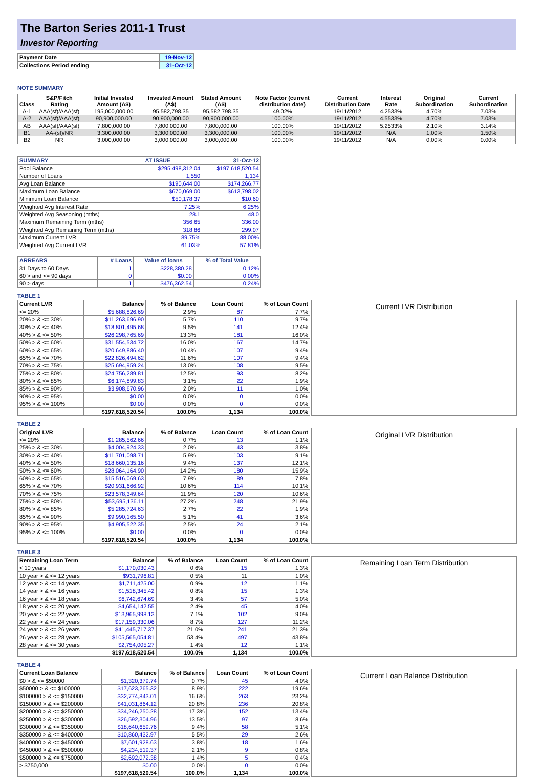The Barton Series 2011-1 Trust
Investor Reporting
| Payment Date | 19-Nov-12 |
| Collections Period ending | 31-Oct-12 |
NOTE SUMMARY
| Class | S&P/Fitch Rating | Initial Invested Amount (A$) | Invested Amount (A$) | Stated Amount (A$) | Note Factor (current distribution date) | Current Distribution Date | Interest Rate | Original Subordination | Current Subordination |
| --- | --- | --- | --- | --- | --- | --- | --- | --- | --- |
| A-1 | AAA(sf)/AAA(sf) | 195,000,000.00 | 95,582,798.35 | 95,582,798.35 | 49.02% | 19/11/2012 | 4.2533% | 4.70% | 7.03% |
| A-2 | AAA(sf)/AAA(sf) | 90,900,000.00 | 90,900,000.00 | 90,900,000.00 | 100.00% | 19/11/2012 | 4.5533% | 4.70% | 7.03% |
| AB | AAA(sf)/AAA(sf) | 7,800,000.00 | 7,800,000.00 | 7,800,000.00 | 100.00% | 19/11/2012 | 5.2533% | 2.10% | 3.14% |
| B1 | AA-(sf)/NR | 3,300,000.00 | 3,300,000.00 | 3,300,000.00 | 100.00% | 19/11/2012 | N/A | 1.00% | 1.50% |
| B2 | NR | 3,000,000.00 | 3,000,000.00 | 3,000,000.00 | 100.00% | 19/11/2012 | N/A | 0.00% | 0.00% |
| SUMMARY | AT ISSUE | 31-Oct-12 |
| --- | --- | --- |
| Pool Balance | $295,498,312.04 | $197,618,520.54 |
| Number of Loans | 1,550 | 1,134 |
| Avg Loan Balance | $190,644.00 | $174,266.77 |
| Maximum Loan Balance | $670,069.00 | $613,798.02 |
| Minimum Loan Balance | $50,178.37 | $10.60 |
| Weighted Avg Interest Rate | 7.25% | 6.25% |
| Weighted Avg Seasoning (mths) | 28.1 | 48.0 |
| Maximum Remaining Term (mths) | 356.65 | 336.00 |
| Weighted Avg Remaining Term (mths) | 318.86 | 299.07 |
| Maximum Current LVR | 89.75% | 88.00% |
| Weighted Avg Current LVR | 61.03% | 57.81% |
| ARREARS | # Loans | Value of loans | % of Total Value |
| --- | --- | --- | --- |
| 31 Days to 60 Days | 1 | $228,380.28 | 0.12% |
| 60 > and <= 90 days | 0 | $0.00 | 0.00% |
| 90 > days | 1 | $476,362.54 | 0.24% |
TABLE 1
| Current LVR | Balance | % of Balance | Loan Count | % of Loan Count |
| --- | --- | --- | --- | --- |
| <= 20% | $5,688,826.69 | 2.9% | 87 | 7.7% |
| 20% > & <= 30% | $11,263,696.90 | 5.7% | 110 | 9.7% |
| 30% > & <= 40% | $18,801,495.68 | 9.5% | 141 | 12.4% |
| 40% > & <= 50% | $26,298,765.69 | 13.3% | 181 | 16.0% |
| 50% > & <= 60% | $31,554,534.72 | 16.0% | 167 | 14.7% |
| 60% > & <= 65% | $20,649,886.40 | 10.4% | 107 | 9.4% |
| 65% > & <= 70% | $22,826,494.62 | 11.6% | 107 | 9.4% |
| 70% > & <= 75% | $25,694,959.24 | 13.0% | 108 | 9.5% |
| 75% > & <= 80% | $24,756,289.81 | 12.5% | 93 | 8.2% |
| 80% > & <= 85% | $6,174,899.83 | 3.1% | 22 | 1.9% |
| 85% > & <= 90% | $3,908,670.96 | 2.0% | 11 | 1.0% |
| 90% > & <= 95% | $0.00 | 0.0% | 0 | 0.0% |
| 95% > & <= 100% | $0.00 | 0.0% | 0 | 0.0% |
| | $197,618,520.54 | 100.0% | 1,134 | 100.0% |
Current LVR Distribution
TABLE 2
| Original LVR | Balance | % of Balance | Loan Count | % of Loan Count |
| --- | --- | --- | --- | --- |
| <= 20% | $1,285,562.66 | 0.7% | 13 | 1.1% |
| 25% > & <= 30% | $4,004,924.33 | 2.0% | 43 | 3.8% |
| 30% > & <= 40% | $11,701,098.71 | 5.9% | 103 | 9.1% |
| 40% > & <= 50% | $18,660,135.16 | 9.4% | 137 | 12.1% |
| 50% > & <= 60% | $28,064,164.90 | 14.2% | 180 | 15.9% |
| 60% > & <= 65% | $15,516,069.63 | 7.9% | 89 | 7.8% |
| 65% > & <= 70% | $20,931,666.92 | 10.6% | 114 | 10.1% |
| 70% > & <= 75% | $23,578,349.64 | 11.9% | 120 | 10.6% |
| 75% > & <= 80% | $53,695,136.11 | 27.2% | 248 | 21.9% |
| 80% > & <= 85% | $5,285,724.63 | 2.7% | 22 | 1.9% |
| 85% > & <= 90% | $9,990,165.50 | 5.1% | 41 | 3.6% |
| 90% > & <= 95% | $4,905,522.35 | 2.5% | 24 | 2.1% |
| 95% > & <= 100% | $0.00 | 0.0% | 0 | 0.0% |
| | $197,618,520.54 | 100.0% | 1,134 | 100.0% |
Original LVR Distribution
TABLE 3
| Remaining Loan Term | Balance | % of Balance | Loan Count | % of Loan Count |
| --- | --- | --- | --- | --- |
| < 10 years | $1,170,030.43 | 0.6% | 15 | 1.3% |
| 10 year > & <= 12 years | $931,796.81 | 0.5% | 11 | 1.0% |
| 12 year > & <= 14 years | $1,711,425.00 | 0.9% | 12 | 1.1% |
| 14 year > & <= 16 years | $1,518,345.42 | 0.8% | 15 | 1.3% |
| 16 year > & <= 18 years | $6,742,674.69 | 3.4% | 57 | 5.0% |
| 18 year > & <= 20 years | $4,654,142.55 | 2.4% | 45 | 4.0% |
| 20 year > & <= 22 years | $13,965,998.13 | 7.1% | 102 | 9.0% |
| 22 year > & <= 24 years | $17,159,330.06 | 8.7% | 127 | 11.2% |
| 24 year > & <= 26 years | $41,445,717.37 | 21.0% | 241 | 21.3% |
| 26 year > & <= 28 years | $105,565,054.81 | 53.4% | 497 | 43.8% |
| 28 year > & <= 30 years | $2,754,005.27 | 1.4% | 12 | 1.1% |
| | $197,618,520.54 | 100.0% | 1,134 | 100.0% |
Remaining Loan Term Distribution
TABLE 4
| Current Loan Balance | Balance | % of Balance | Loan Count | % of Loan Count |
| --- | --- | --- | --- | --- |
| $0 > & <= $50000 | $1,320,379.74 | 0.7% | 45 | 4.0% |
| $50000 > & <= $100000 | $17,623,265.32 | 8.9% | 222 | 19.6% |
| $100000 > & <= $150000 | $32,774,843.01 | 16.6% | 263 | 23.2% |
| $150000 > & <= $200000 | $41,031,864.12 | 20.8% | 236 | 20.8% |
| $200000 > & <= $250000 | $34,246,250.28 | 17.3% | 152 | 13.4% |
| $250000 > & <= $300000 | $26,592,304.96 | 13.5% | 97 | 8.6% |
| $300000 > & <= $350000 | $18,640,659.76 | 9.4% | 58 | 5.1% |
| $350000 > & <= $400000 | $10,860,432.97 | 5.5% | 29 | 2.6% |
| $400000 > & <= $450000 | $7,601,928.63 | 3.8% | 18 | 1.6% |
| $450000 > & <= $500000 | $4,234,519.37 | 2.1% | 9 | 0.8% |
| $500000 > & <= $750000 | $2,692,072.38 | 1.4% | 5 | 0.4% |
| > $750,000 | $0.00 | 0.0% | 0 | 0.0% |
| | $197,618,520.54 | 100.0% | 1,134 | 100.0% |
Current Loan Balance Distribution